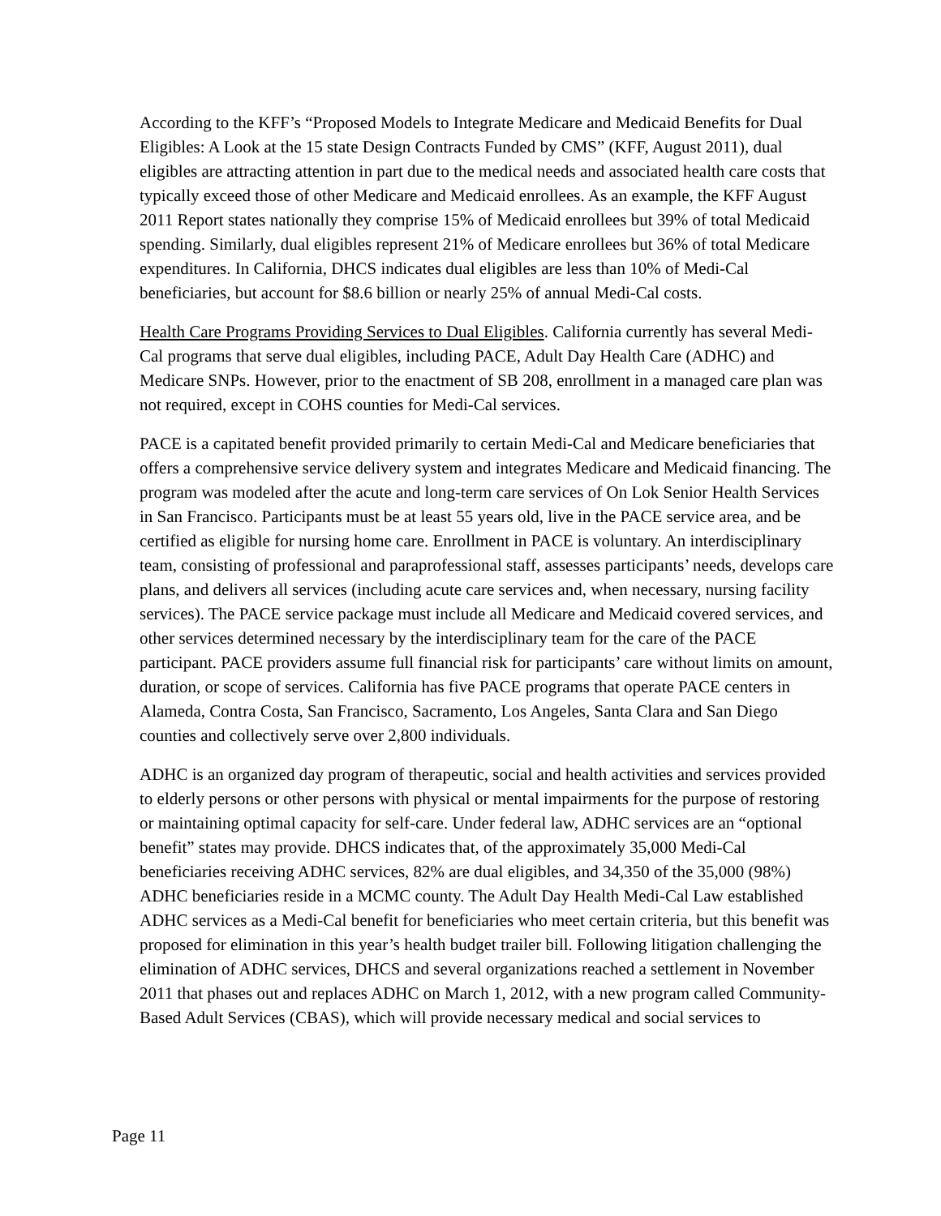According to the KFF’s “Proposed Models to Integrate Medicare and Medicaid Benefits for Dual Eligibles: A Look at the 15 state Design Contracts Funded by CMS” (KFF, August 2011), dual eligibles are attracting attention in part due to the medical needs and associated health care costs that typically exceed those of other Medicare and Medicaid enrollees. As an example, the KFF August 2011 Report states nationally they comprise 15% of Medicaid enrollees but 39% of total Medicaid spending. Similarly, dual eligibles represent 21% of Medicare enrollees but 36% of total Medicare expenditures. In California, DHCS indicates dual eligibles are less than 10% of Medi-Cal beneficiaries, but account for $8.6 billion or nearly 25% of annual Medi-Cal costs.
Health Care Programs Providing Services to Dual Eligibles. California currently has several Medi-Cal programs that serve dual eligibles, including PACE, Adult Day Health Care (ADHC) and Medicare SNPs. However, prior to the enactment of SB 208, enrollment in a managed care plan was not required, except in COHS counties for Medi-Cal services.
PACE is a capitated benefit provided primarily to certain Medi-Cal and Medicare beneficiaries that offers a comprehensive service delivery system and integrates Medicare and Medicaid financing. The program was modeled after the acute and long-term care services of On Lok Senior Health Services in San Francisco. Participants must be at least 55 years old, live in the PACE service area, and be certified as eligible for nursing home care. Enrollment in PACE is voluntary. An interdisciplinary team, consisting of professional and paraprofessional staff, assesses participants’ needs, develops care plans, and delivers all services (including acute care services and, when necessary, nursing facility services). The PACE service package must include all Medicare and Medicaid covered services, and other services determined necessary by the interdisciplinary team for the care of the PACE participant. PACE providers assume full financial risk for participants’ care without limits on amount, duration, or scope of services. California has five PACE programs that operate PACE centers in Alameda, Contra Costa, San Francisco, Sacramento, Los Angeles, Santa Clara and San Diego counties and collectively serve over 2,800 individuals.
ADHC is an organized day program of therapeutic, social and health activities and services provided to elderly persons or other persons with physical or mental impairments for the purpose of restoring or maintaining optimal capacity for self-care. Under federal law, ADHC services are an “optional benefit” states may provide. DHCS indicates that, of the approximately 35,000 Medi-Cal beneficiaries receiving ADHC services, 82% are dual eligibles, and 34,350 of the 35,000 (98%) ADHC beneficiaries reside in a MCMC county. The Adult Day Health Medi-Cal Law established ADHC services as a Medi-Cal benefit for beneficiaries who meet certain criteria, but this benefit was proposed for elimination in this year’s health budget trailer bill. Following litigation challenging the elimination of ADHC services, DHCS and several organizations reached a settlement in November 2011 that phases out and replaces ADHC on March 1, 2012, with a new program called Community-Based Adult Services (CBAS), which will provide necessary medical and social services to
Page 11